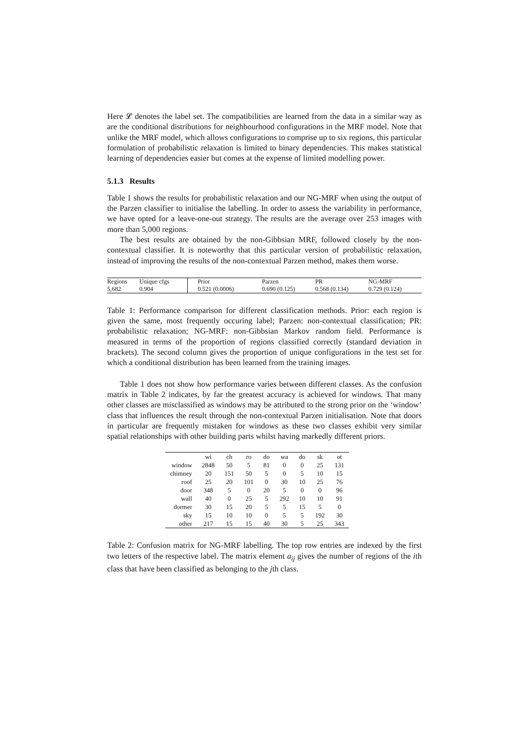Here 𝓛 denotes the label set. The compatibilities are learned from the data in a similar way as are the conditional distributions for neighbourhood configurations in the MRF model. Note that unlike the MRF model, which allows configurations to comprise up to six regions, this particular formulation of probabilistic relaxation is limited to binary dependencies. This makes statistical learning of dependencies easier but comes at the expense of limited modelling power.
5.1.3 Results
Table 1 shows the results for probabilistic relaxation and our NG-MRF when using the output of the Parzen classifier to initialise the labelling. In order to assess the variability in performance, we have opted for a leave-one-out strategy. The results are the average over 253 images with more than 5,000 regions.
The best results are obtained by the non-Gibbsian MRF, followed closely by the non-contextual classifier. It is noteworthy that this particular version of probabilistic relaxation, instead of improving the results of the non-contextual Parzen method, makes them worse.
| Regions | Unique cfgs | Prior | Parzen | PR | NG-MRF |
| --- | --- | --- | --- | --- | --- |
| 5,682 | 0.904 | 0.521 (0.0006) | 0.690 (0.125) | 0.568 (0.134) | 0.729 (0.124) |
Table 1: Performance comparison for different classification methods. Prior: each region is given the same, most frequently occuring label; Parzen: non-contextual classification; PR: probabilistic relaxation; NG-MRF: non-Gibbsian Markov random field. Performance is measured in terms of the proportion of regions classified correctly (standard deviation in brackets). The second column gives the proportion of unique configurations in the test set for which a conditional distribution has been learned from the training images.
Table 1 does not show how performance varies between different classes. As the confusion matrix in Table 2 indicates, by far the greatest accuracy is achieved for windows. That many other classes are misclassified as windows may be attributed to the strong prior on the ‘window’ class that influences the result through the non-contextual Parzen initialisation. Note that doors in particular are frequently mistaken for windows as these two classes exhibit very similar spatial relationships with other building parts whilst having markedly different priors.
| | wi | ch | ro | do | wa | do | sk | ot |
| --- | --- | --- | --- | --- | --- | --- | --- | --- |
| window | 2848 | 50 | 5 | 81 | 0 | 0 | 25 | 131 |
| chimney | 20 | 151 | 50 | 5 | 0 | 5 | 10 | 15 |
| roof | 25 | 20 | 101 | 0 | 30 | 10 | 25 | 76 |
| door | 348 | 5 | 0 | 20 | 5 | 0 | 0 | 96 |
| wall | 40 | 0 | 25 | 5 | 292 | 10 | 10 | 91 |
| dormer | 30 | 15 | 20 | 5 | 5 | 15 | 5 | 0 |
| sky | 15 | 10 | 10 | 0 | 5 | 5 | 192 | 30 |
| other | 217 | 15 | 15 | 40 | 30 | 5 | 25 | 343 |
Table 2: Confusion matrix for NG-MRF labelling. The top row entries are indexed by the first two letters of the respective label. The matrix element a<sub>ij</sub> gives the number of regions of the ith class that have been classified as belonging to the jth class.